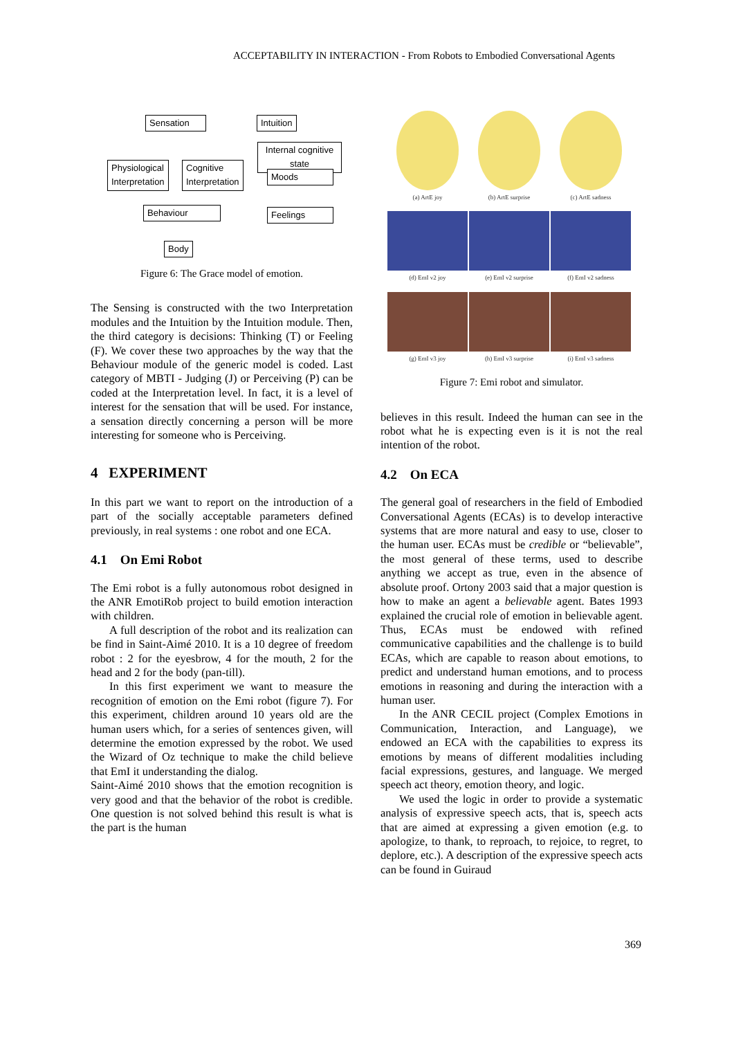ACCEPTABILITY IN INTERACTION - From Robots to Embodied Conversational Agents
Sensation Intuition
Internal cognitive state
Physiological
Interpretation
Cognitive
Interpretation
Moods
Behaviour Feelings
Body
Figure 6: The Grace model of emotion.
The Sensing is constructed with the two Interpretation modules and the Intuition by the Intuition module. Then, the third category is decisions: Thinking (T) or Feeling (F). We cover these two approaches by the way that the Behaviour module of the generic model is coded. Last category of MBTI - Judging (J) or Perceiving (P) can be coded at the Interpretation level. In fact, it is a level of interest for the sensation that will be used. For instance, a sensation directly concerning a person will be more interesting for someone who is Perceiving.
4 EXPERIMENT
In this part we want to report on the introduction of a part of the socially acceptable parameters defined previously, in real systems : one robot and one ECA.
4.1 On Emi Robot
The Emi robot is a fully autonomous robot designed in the ANR EmotiRob project to build emotion interaction with children.
A full description of the robot and its realization can be find in Saint-Aimé 2010. It is a 10 degree of freedom robot : 2 for the eyesbrow, 4 for the mouth, 2 for the head and 2 for the body (pan-till).
In this first experiment we want to measure the recognition of emotion on the Emi robot (figure 7). For this experiment, children around 10 years old are the human users which, for a series of sentences given, will determine the emotion expressed by the robot. We used the Wizard of Oz technique to make the child believe that EmI it understanding the dialog.
Saint-Aimé 2010 shows that the emotion recognition is very good and that the behavior of the robot is credible. One question is not solved behind this result is what is the part is the human
(a) ArtE joy
(b) ArtE surprise
(c) ArtE sadness
(d) EmI v2 joy
(e) EmI v2 surprise
(f) EmI v2 sadness
(g) EmI v3 joy
(h) EmI v3 surprise
(i) EmI v3 sadness
Figure 7: Emi robot and simulator.
believes in this result. Indeed the human can see in the robot what he is expecting even is it is not the real intention of the robot.
4.2 On ECA
The general goal of researchers in the field of Embodied Conversational Agents (ECAs) is to develop interactive systems that are more natural and easy to use, closer to the human user. ECAs must be credible or “believable”, the most general of these terms, used to describe anything we accept as true, even in the absence of absolute proof. Ortony 2003 said that a major question is how to make an agent a believable agent. Bates 1993 explained the crucial role of emotion in believable agent. Thus, ECAs must be endowed with refined communicative capabilities and the challenge is to build ECAs, which are capable to reason about emotions, to predict and understand human emotions, and to process emotions in reasoning and during the interaction with a human user.
In the ANR CECIL project (Complex Emotions in Communication, Interaction, and Language), we endowed an ECA with the capabilities to express its emotions by means of different modalities including facial expressions, gestures, and language. We merged speech act theory, emotion theory, and logic.
We used the logic in order to provide a systematic analysis of expressive speech acts, that is, speech acts that are aimed at expressing a given emotion (e.g. to apologize, to thank, to reproach, to rejoice, to regret, to deplore, etc.). A description of the expressive speech acts can be found in Guiraud
369